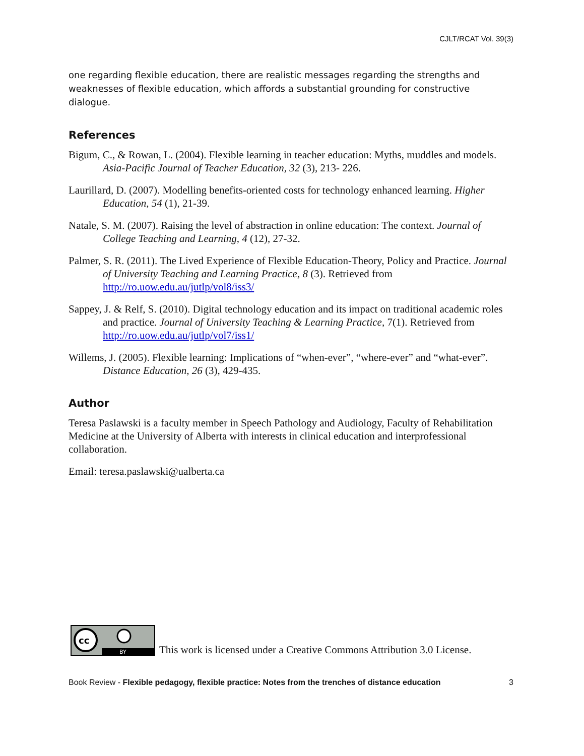CJLT/RCAT Vol. 39(3)
one regarding flexible education, there are realistic messages regarding the strengths and weaknesses of flexible education, which affords a substantial grounding for constructive dialogue.
References
Bigum, C., & Rowan, L. (2004). Flexible learning in teacher education: Myths, muddles and models. Asia-Pacific Journal of Teacher Education, 32 (3), 213- 226.
Laurillard, D. (2007). Modelling benefits-oriented costs for technology enhanced learning. Higher Education, 54 (1), 21-39.
Natale, S. M. (2007). Raising the level of abstraction in online education: The context. Journal of College Teaching and Learning, 4 (12), 27-32.
Palmer, S. R. (2011). The Lived Experience of Flexible Education-Theory, Policy and Practice. Journal of University Teaching and Learning Practice, 8 (3). Retrieved from http://ro.uow.edu.au/jutlp/vol8/iss3/
Sappey, J. & Relf, S. (2010). Digital technology education and its impact on traditional academic roles and practice. Journal of University Teaching & Learning Practice, 7(1). Retrieved from http://ro.uow.edu.au/jutlp/vol7/iss1/
Willems, J. (2005). Flexible learning: Implications of “when-ever”, “where-ever” and “what-ever”. Distance Education, 26 (3), 429-435.
Author
Teresa Paslawski is a faculty member in Speech Pathology and Audiology, Faculty of Rehabilitation Medicine at the University of Alberta with interests in clinical education and interprofessional collaboration.
Email: teresa.paslawski@ualberta.ca
cc
BY
This work is licensed under a Creative Commons Attribution 3.0 License.
Book Review - Flexible pedagogy, flexible practice: Notes from the trenches of distance education 3